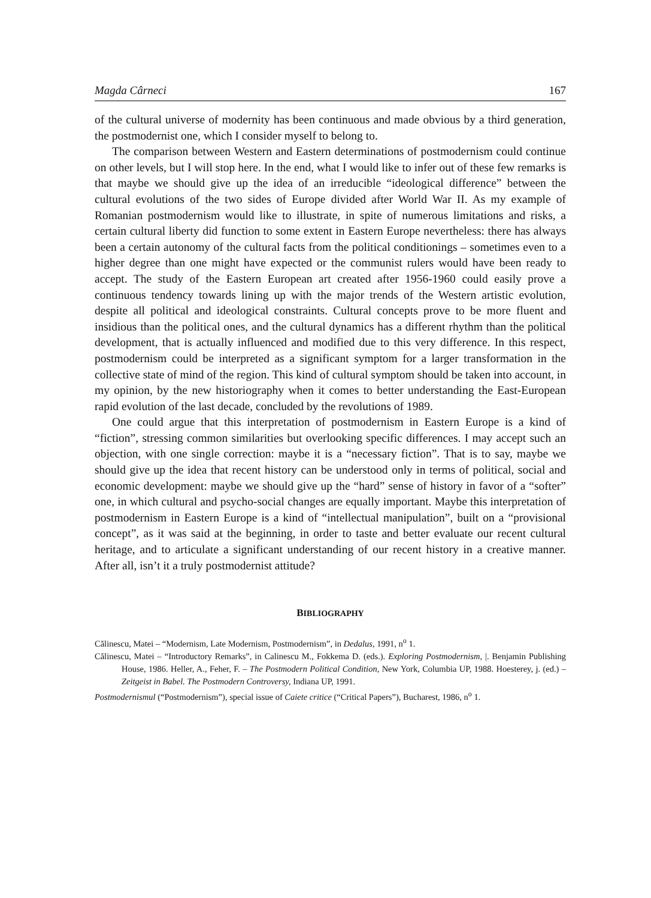Magda Cârneci 167
of the cultural universe of modernity has been continuous and made obvious by a third generation, the postmodernist one, which I consider myself to belong to.
The comparison between Western and Eastern determinations of postmodernism could continue on other levels, but I will stop here. In the end, what I would like to infer out of these few remarks is that maybe we should give up the idea of an irreducible “ideological difference” between the cultural evolutions of the two sides of Europe divided after World War II. As my example of Romanian postmodernism would like to illustrate, in spite of numerous limitations and risks, a certain cultural liberty did function to some extent in Eastern Europe nevertheless: there has always been a certain autonomy of the cultural facts from the political conditionings – sometimes even to a higher degree than one might have expected or the communist rulers would have been ready to accept. The study of the Eastern European art created after 1956-1960 could easily prove a continuous tendency towards lining up with the major trends of the Western artistic evolution, despite all political and ideological constraints. Cultural concepts prove to be more fluent and insidious than the political ones, and the cultural dynamics has a different rhythm than the political development, that is actually influenced and modified due to this very difference. In this respect, postmodernism could be interpreted as a significant symptom for a larger transformation in the collective state of mind of the region. This kind of cultural symptom should be taken into account, in my opinion, by the new historiography when it comes to better understanding the East-European rapid evolution of the last decade, concluded by the revolutions of 1989.
One could argue that this interpretation of postmodernism in Eastern Europe is a kind of “fiction”, stressing common similarities but overlooking specific differences. I may accept such an objection, with one single correction: maybe it is a “necessary fiction”. That is to say, maybe we should give up the idea that recent history can be understood only in terms of political, social and economic development: maybe we should give up the “hard” sense of history in favor of a “softer” one, in which cultural and psycho-social changes are equally important. Maybe this interpretation of postmodernism in Eastern Europe is a kind of “intellectual manipulation”, built on a “provisional concept”, as it was said at the beginning, in order to taste and better evaluate our recent cultural heritage, and to articulate a significant understanding of our recent history in a creative manner. After all, isn’t it a truly postmodernist attitude?
BIBLIOGRAPHY
Călinescu, Matei – “Modernism, Late Modernism, Postmodernism”, in Dedalus, 1991, n<sup>o</sup> 1.
Călinescu, Matei – “Introductory Remarks”, in Calinescu M., Fokkema D. (eds.). Exploring Postmodernism, |. Benjamin Publishing House, 1986. Heller, A., Feher, F. – The Postmodern Political Condition, New York, Columbia UP, 1988. Hoesterey, j. (ed.) – Zeitgeist in Babel. The Postmodern Controversy, Indiana UP, 1991.
Postmodernismul (“Postmodernism”), special issue of Caiete critice (“Critical Papers”), Bucharest, 1986, n<sup>o</sup> 1.